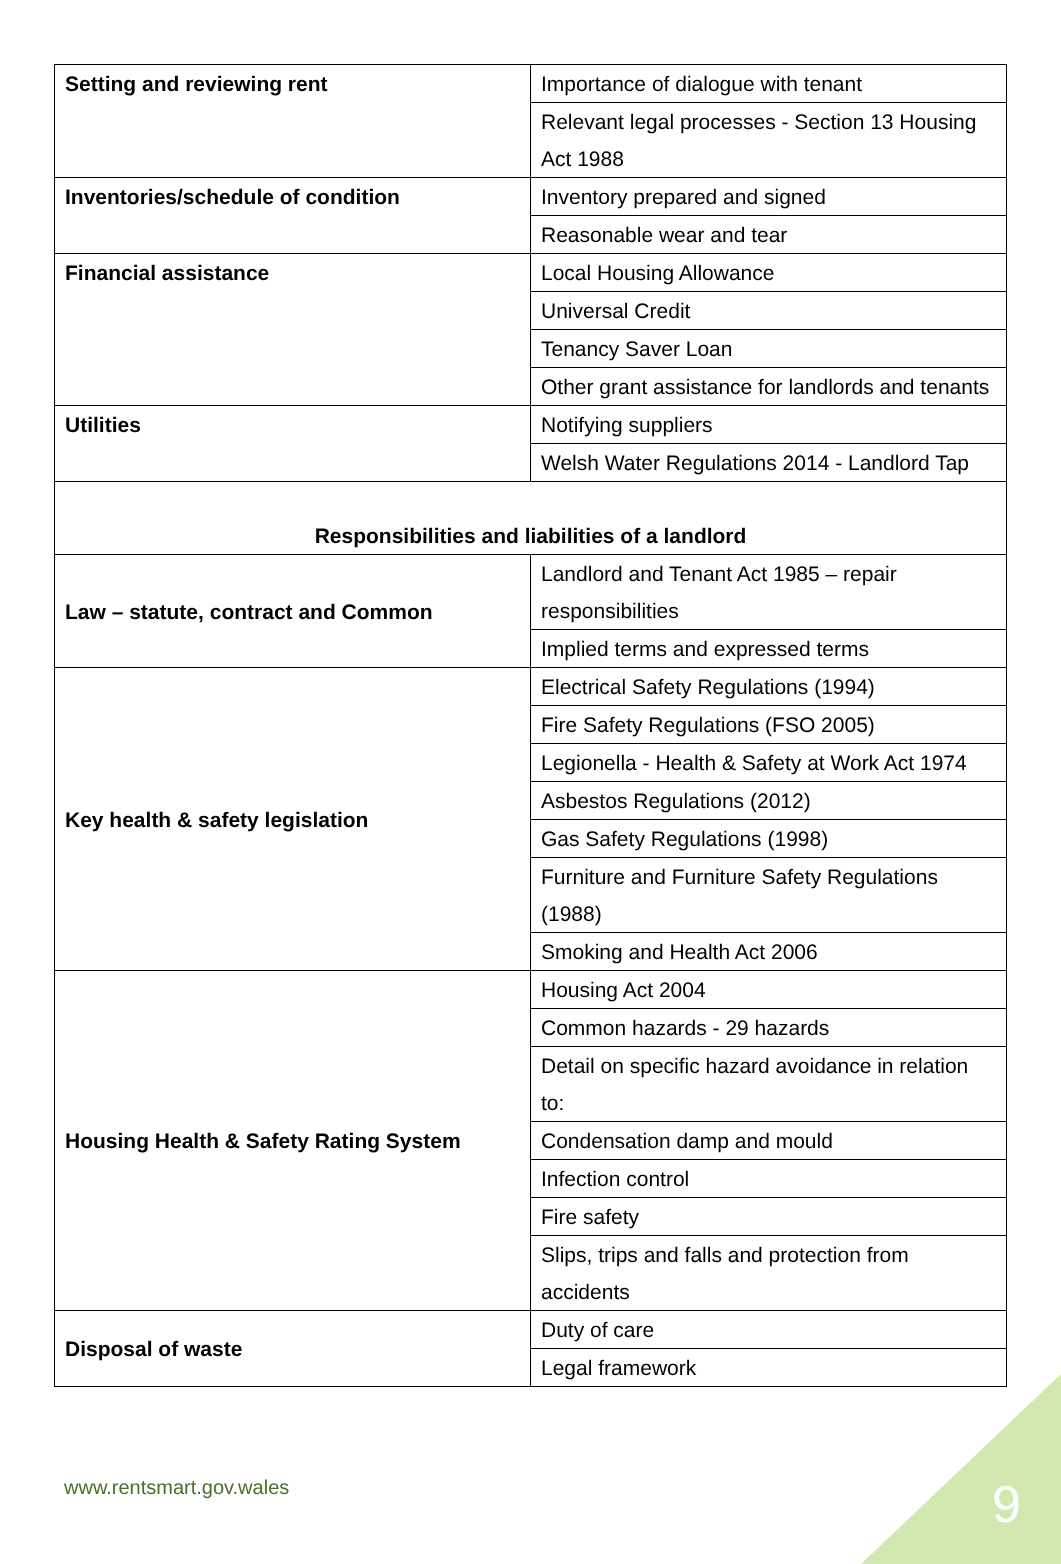| Setting and reviewing rent | Importance of dialogue with tenant |
| | Relevant legal processes - Section 13 Housing Act 1988 |
| Inventories/schedule of condition | Inventory prepared and signed |
| | Reasonable wear and tear |
| Financial assistance | Local Housing Allowance |
| | Universal Credit |
| | Tenancy Saver Loan |
| | Other grant assistance for landlords and tenants |
| Utilities | Notifying suppliers |
| | Welsh Water Regulations 2014 - Landlord Tap |
| Responsibilities and liabilities of a landlord | |
| Law – statute, contract and Common | Landlord and Tenant Act 1985 – repair responsibilities |
| | Implied terms and expressed terms |
| Key health & safety legislation | Electrical Safety Regulations (1994) |
| | Fire Safety Regulations (FSO 2005) |
| | Legionella - Health & Safety at Work Act 1974 |
| | Asbestos Regulations (2012) |
| | Gas Safety Regulations (1998) |
| | Furniture and Furniture Safety Regulations (1988) |
| | Smoking and Health Act 2006 |
| Housing Health & Safety Rating System | Housing Act 2004 |
| | Common hazards - 29 hazards |
| | Detail on specific hazard avoidance in relation to: |
| | Condensation damp and mould |
| | Infection control |
| | Fire safety |
| | Slips, trips and falls and protection from accidents |
| Disposal of waste | Duty of care |
| | Legal framework |
www.rentsmart.gov.wales 9